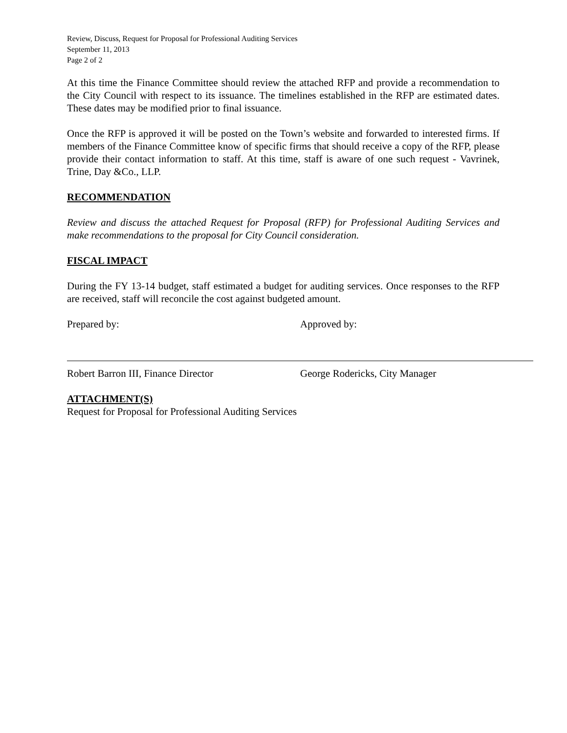Review, Discuss, Request for Proposal for Professional Auditing Services
September 11, 2013
Page 2 of 2
At this time the Finance Committee should review the attached RFP and provide a recommendation to the City Council with respect to its issuance. The timelines established in the RFP are estimated dates. These dates may be modified prior to final issuance.
Once the RFP is approved it will be posted on the Town’s website and forwarded to interested firms. If members of the Finance Committee know of specific firms that should receive a copy of the RFP, please provide their contact information to staff. At this time, staff is aware of one such request - Vavrinek, Trine, Day &Co., LLP.
RECOMMENDATION
Review and discuss the attached Request for Proposal (RFP) for Professional Auditing Services and make recommendations to the proposal for City Council consideration.
FISCAL IMPACT
During the FY 13-14 budget, staff estimated a budget for auditing services. Once responses to the RFP are received, staff will reconcile the cost against budgeted amount.
Prepared by:
Robert Barron III, Finance Director
Approved by:
George Rodericks, City Manager
ATTACHMENT(S)
Request for Proposal for Professional Auditing Services